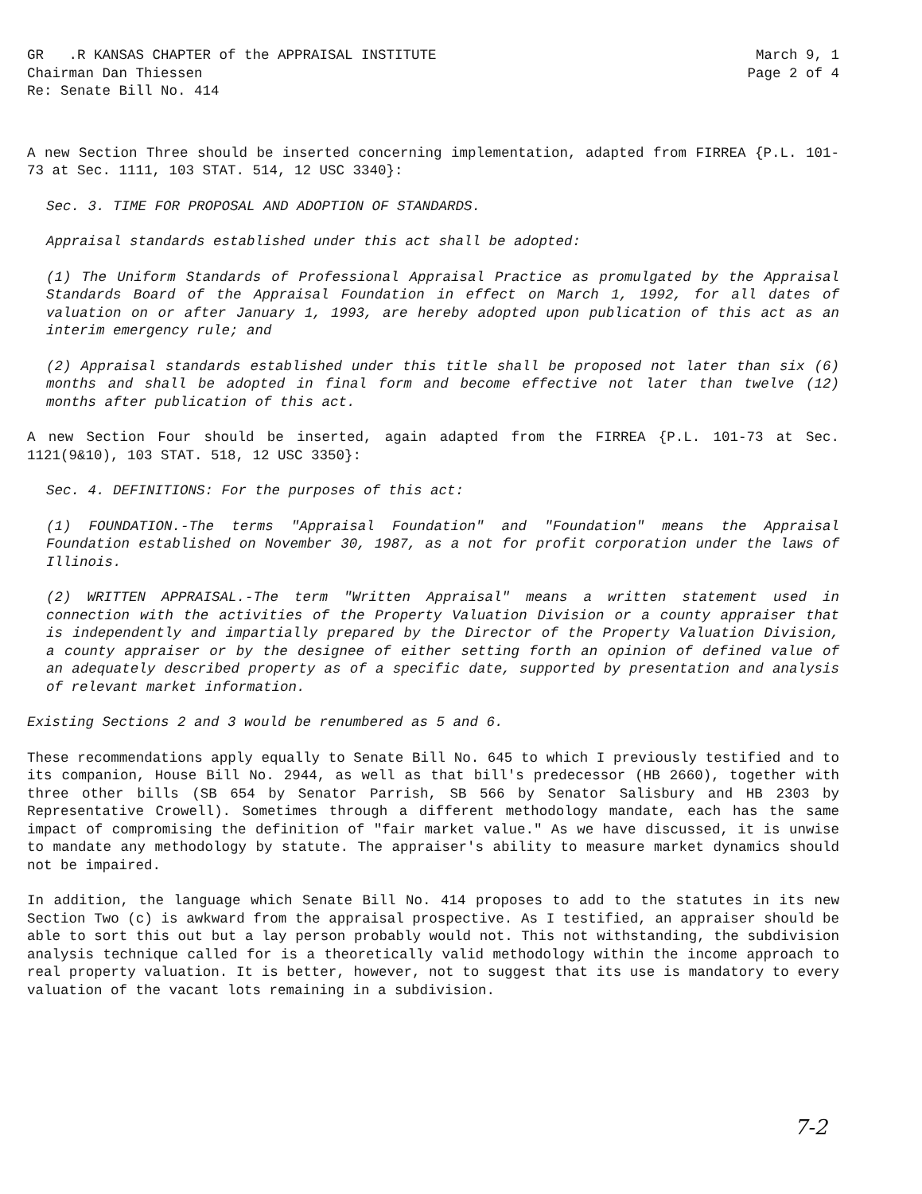GR .R KANSAS CHAPTER of the APPRAISAL INSTITUTE
Chairman Dan Thiessen
Re: Senate Bill No. 414
March 9, 1
Page 2 of 4
A new Section Three should be inserted concerning implementation, adapted from FIRREA {P.L. 101-73 at Sec. 1111, 103 STAT. 514, 12 USC 3340}:
Sec. 3. TIME FOR PROPOSAL AND ADOPTION OF STANDARDS.
Appraisal standards established under this act shall be adopted:
(1) The Uniform Standards of Professional Appraisal Practice as promulgated by the Appraisal Standards Board of the Appraisal Foundation in effect on March 1, 1992, for all dates of valuation on or after January 1, 1993, are hereby adopted upon publication of this act as an interim emergency rule; and
(2) Appraisal standards established under this title shall be proposed not later than six (6) months and shall be adopted in final form and become effective not later than twelve (12) months after publication of this act.
A new Section Four should be inserted, again adapted from the FIRREA {P.L. 101-73 at Sec. 1121(9&10), 103 STAT. 518, 12 USC 3350}:
Sec. 4. DEFINITIONS: For the purposes of this act:
(1) FOUNDATION.-The terms "Appraisal Foundation" and "Foundation" means the Appraisal Foundation established on November 30, 1987, as a not for profit corporation under the laws of Illinois.
(2) WRITTEN APPRAISAL.-The term "Written Appraisal" means a written statement used in connection with the activities of the Property Valuation Division or a county appraiser that is independently and impartially prepared by the Director of the Property Valuation Division, a county appraiser or by the designee of either setting forth an opinion of defined value of an adequately described property as of a specific date, supported by presentation and analysis of relevant market information.
Existing Sections 2 and 3 would be renumbered as 5 and 6.
These recommendations apply equally to Senate Bill No. 645 to which I previously testified and to its companion, House Bill No. 2944, as well as that bill's predecessor (HB 2660), together with three other bills (SB 654 by Senator Parrish, SB 566 by Senator Salisbury and HB 2303 by Representative Crowell). Sometimes through a different methodology mandate, each has the same impact of compromising the definition of "fair market value." As we have discussed, it is unwise to mandate any methodology by statute. The appraiser's ability to measure market dynamics should not be impaired.
In addition, the language which Senate Bill No. 414 proposes to add to the statutes in its new Section Two (c) is awkward from the appraisal prospective. As I testified, an appraiser should be able to sort this out but a lay person probably would not. This not withstanding, the subdivision analysis technique called for is a theoretically valid methodology within the income approach to real property valuation. It is better, however, not to suggest that its use is mandatory to every valuation of the vacant lots remaining in a subdivision.
7-2